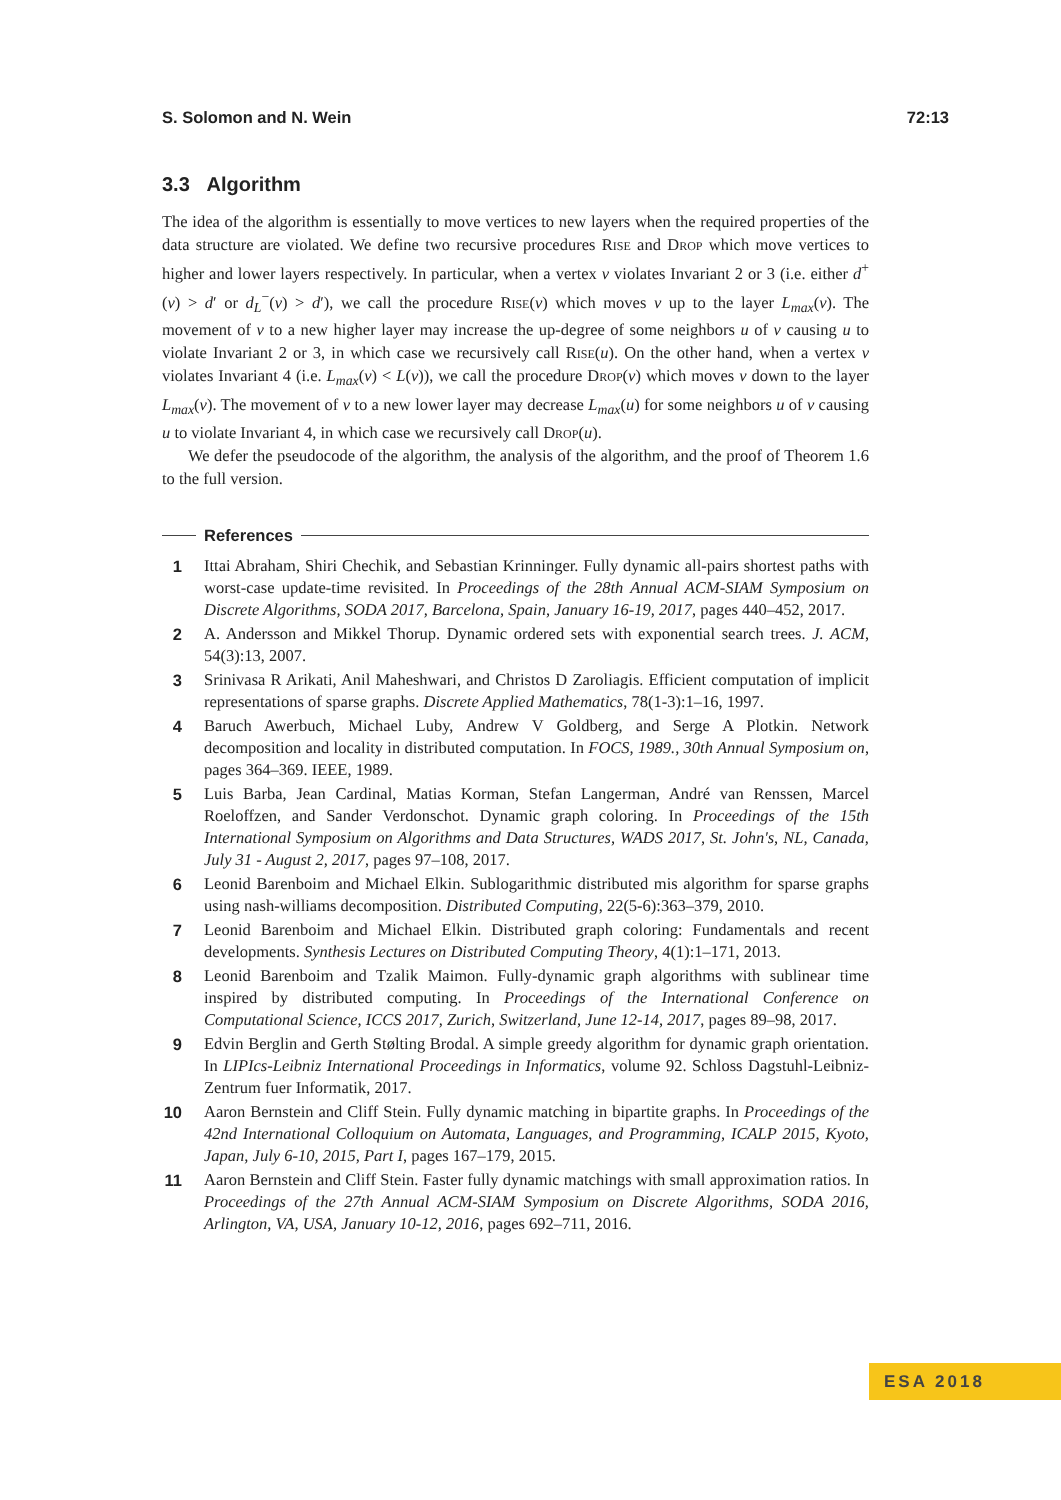S. Solomon and N. Wein 72:13
3.3 Algorithm
The idea of the algorithm is essentially to move vertices to new layers when the required properties of the data structure are violated. We define two recursive procedures Rise and Drop which move vertices to higher and lower layers respectively. In particular, when a vertex v violates Invariant 2 or 3 (i.e. either d<sup>+</sup>(v) > d′ or d<sub>L</sub><sup>−</sup>(v) > d′), we call the procedure Rise(v) which moves v up to the layer L<sub>max</sub>(v). The movement of v to a new higher layer may increase the up-degree of some neighbors u of v causing u to violate Invariant 2 or 3, in which case we recursively call Rise(u). On the other hand, when a vertex v violates Invariant 4 (i.e. L<sub>max</sub>(v) < L(v)), we call the procedure Drop(v) which moves v down to the layer L<sub>max</sub>(v). The movement of v to a new lower layer may decrease L<sub>max</sub>(u) for some neighbors u of v causing u to violate Invariant 4, in which case we recursively call Drop(u).
We defer the pseudocode of the algorithm, the analysis of the algorithm, and the proof of Theorem 1.6 to the full version.
References
1 Ittai Abraham, Shiri Chechik, and Sebastian Krinninger. Fully dynamic all-pairs shortest paths with worst-case update-time revisited. In Proceedings of the 28th Annual ACM-SIAM Symposium on Discrete Algorithms, SODA 2017, Barcelona, Spain, January 16-19, 2017, pages 440–452, 2017.
2 A. Andersson and Mikkel Thorup. Dynamic ordered sets with exponential search trees. J. ACM, 54(3):13, 2007.
3 Srinivasa R Arikati, Anil Maheshwari, and Christos D Zaroliagis. Efficient computation of implicit representations of sparse graphs. Discrete Applied Mathematics, 78(1-3):1–16, 1997.
4 Baruch Awerbuch, Michael Luby, Andrew V Goldberg, and Serge A Plotkin. Network decomposition and locality in distributed computation. In FOCS, 1989., 30th Annual Symposium on, pages 364–369. IEEE, 1989.
5 Luis Barba, Jean Cardinal, Matias Korman, Stefan Langerman, André van Renssen, Marcel Roeloffzen, and Sander Verdonschot. Dynamic graph coloring. In Proceedings of the 15th International Symposium on Algorithms and Data Structures, WADS 2017, St. John's, NL, Canada, July 31 - August 2, 2017, pages 97–108, 2017.
6 Leonid Barenboim and Michael Elkin. Sublogarithmic distributed mis algorithm for sparse graphs using nash-williams decomposition. Distributed Computing, 22(5-6):363–379, 2010.
7 Leonid Barenboim and Michael Elkin. Distributed graph coloring: Fundamentals and recent developments. Synthesis Lectures on Distributed Computing Theory, 4(1):1–171, 2013.
8 Leonid Barenboim and Tzalik Maimon. Fully-dynamic graph algorithms with sublinear time inspired by distributed computing. In Proceedings of the International Conference on Computational Science, ICCS 2017, Zurich, Switzerland, June 12-14, 2017, pages 89–98, 2017.
9 Edvin Berglin and Gerth Stølting Brodal. A simple greedy algorithm for dynamic graph orientation. In LIPIcs-Leibniz International Proceedings in Informatics, volume 92. Schloss Dagstuhl-Leibniz-Zentrum fuer Informatik, 2017.
10 Aaron Bernstein and Cliff Stein. Fully dynamic matching in bipartite graphs. In Proceedings of the 42nd International Colloquium on Automata, Languages, and Programming, ICALP 2015, Kyoto, Japan, July 6-10, 2015, Part I, pages 167–179, 2015.
11 Aaron Bernstein and Cliff Stein. Faster fully dynamic matchings with small approximation ratios. In Proceedings of the 27th Annual ACM-SIAM Symposium on Discrete Algorithms, SODA 2016, Arlington, VA, USA, January 10-12, 2016, pages 692–711, 2016.
ESA 2018